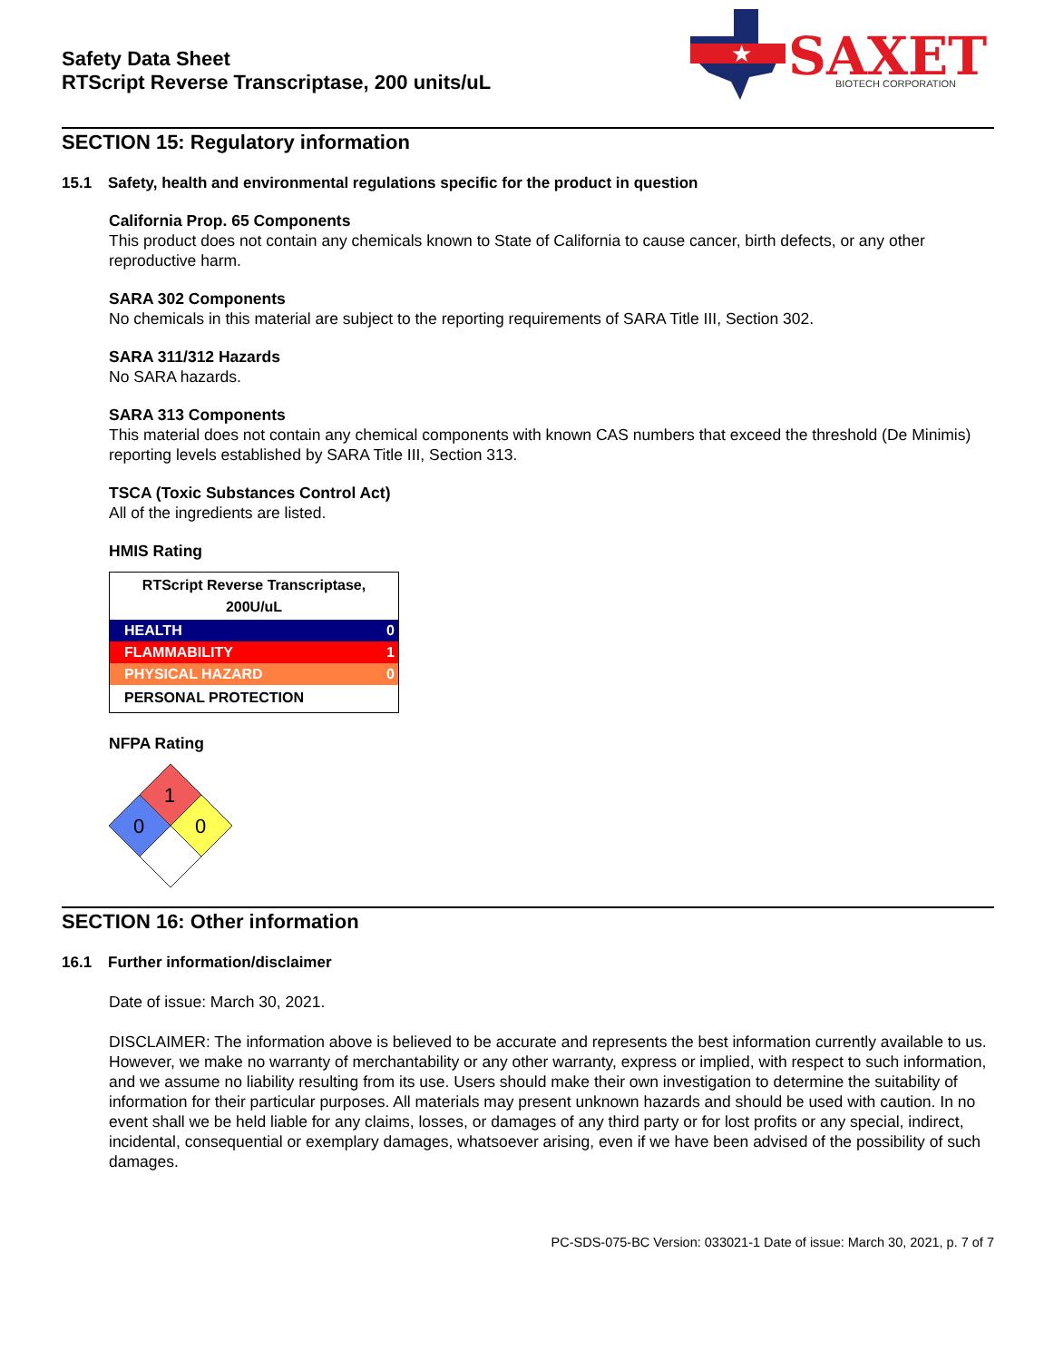Safety Data Sheet
RTScript Reverse Transcriptase, 200 units/uL
★
SAXET
BIOTECH CORPORATION
SECTION 15: Regulatory information
15.1 Safety, health and environmental regulations specific for the product in question
California Prop. 65 Components
This product does not contain any chemicals known to State of California to cause cancer, birth defects, or any other reproductive harm.
SARA 302 Components
No chemicals in this material are subject to the reporting requirements of SARA Title III, Section 302.
SARA 311/312 Hazards
No SARA hazards.
SARA 313 Components
This material does not contain any chemical components with known CAS numbers that exceed the threshold (De Minimis) reporting levels established by SARA Title III, Section 313.
TSCA (Toxic Substances Control Act)
All of the ingredients are listed.
HMIS Rating
| RTScript Reverse Transcriptase, 200U/uL | |
| --- | --- |
| HEALTH | 0 |
| FLAMMABILITY | 1 |
| PHYSICAL HAZARD | 0 |
| PERSONAL PROTECTION | |
NFPA Rating
1
0
0
SECTION 16: Other information
16.1 Further information/disclaimer
Date of issue: March 30, 2021.
DISCLAIMER: The information above is believed to be accurate and represents the best information currently available to us. However, we make no warranty of merchantability or any other warranty, express or implied, with respect to such information, and we assume no liability resulting from its use. Users should make their own investigation to determine the suitability of information for their particular purposes. All materials may present unknown hazards and should be used with caution. In no event shall we be held liable for any claims, losses, or damages of any third party or for lost profits or any special, indirect, incidental, consequential or exemplary damages, whatsoever arising, even if we have been advised of the possibility of such damages.
PC-SDS-075-BC Version: 033021-1 Date of issue: March 30, 2021, p. 7 of 7